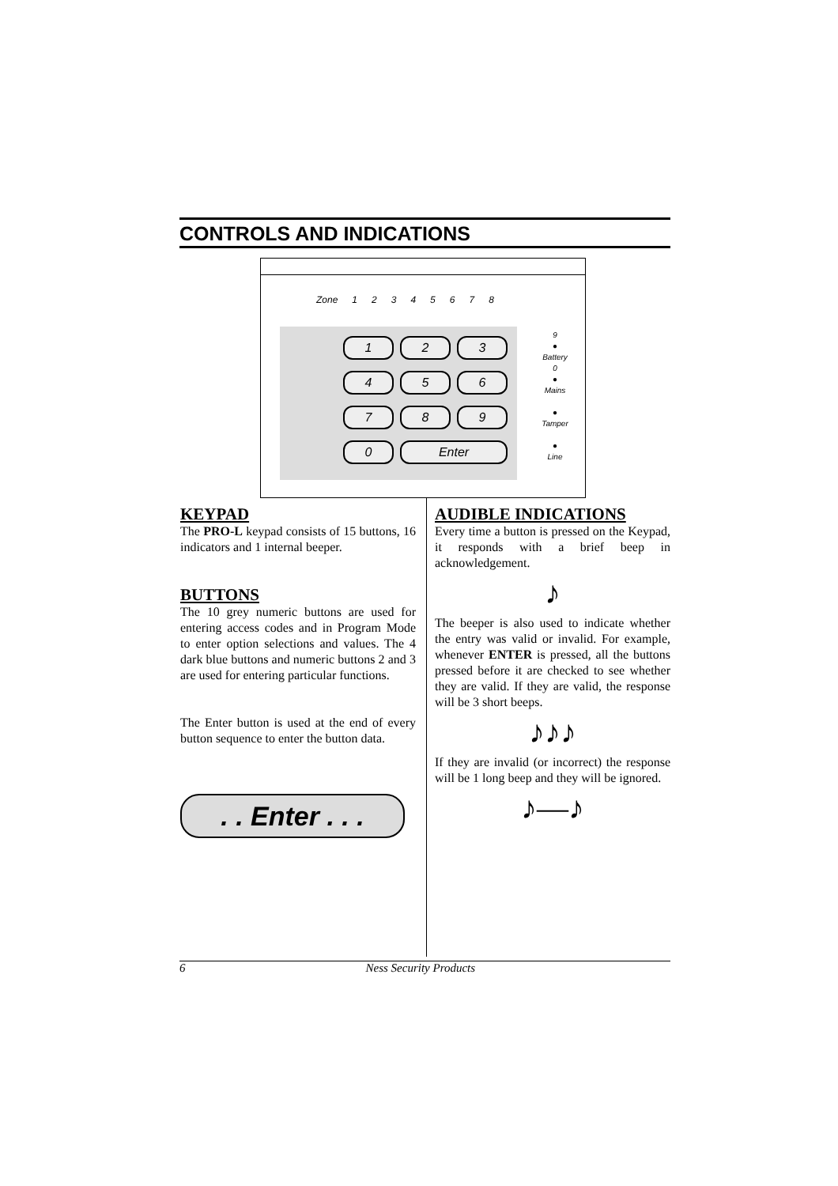CONTROLS AND INDICATIONS
Zone 12345678
1234567890 Enter
9
●
Battery
0
●
Mains
●
Tamper
●
Line
KEYPAD
The PRO-L keypad consists of 15 buttons, 16 indicators and 1 internal beeper.
BUTTONS
The 10 grey numeric buttons are used for entering access codes and in Program Mode to enter option selections and values. The 4 dark blue buttons and numeric buttons 2 and 3 are used for entering particular functions.
The Enter button is used at the end of every button sequence to enter the button data.
. . Enter . . .
AUDIBLE INDICATIONS
Every time a button is pressed on the Keypad, it responds with a brief beep in acknowledgement.
♪
The beeper is also used to indicate whether the entry was valid or invalid. For example, whenever ENTER is pressed, all the buttons pressed before it are checked to see whether they are valid. If they are valid, the response will be 3 short beeps.
♪♪♪
If they are invalid (or incorrect) the response will be 1 long beep and they will be ignored.
♪—♪
6 Ness Security Products